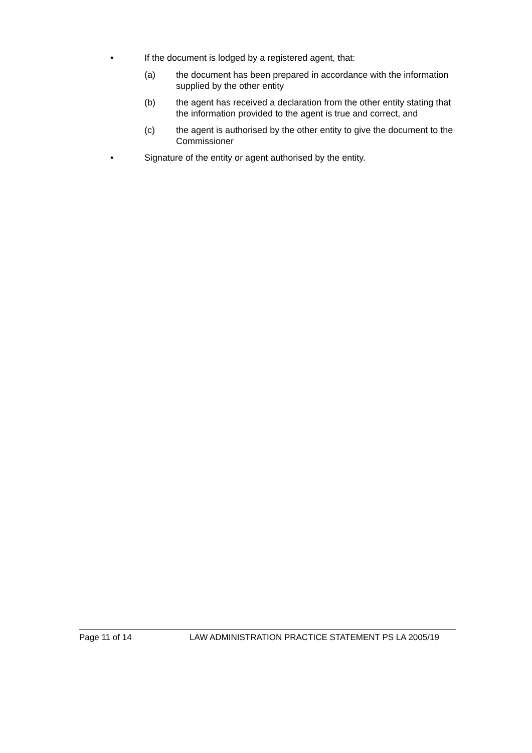• If the document is lodged by a registered agent, that:
(a) the document has been prepared in accordance with the information supplied by the other entity
(b) the agent has received a declaration from the other entity stating that the information provided to the agent is true and correct, and
(c) the agent is authorised by the other entity to give the document to the Commissioner
• Signature of the entity or agent authorised by the entity.
Page 11 of 14 LAW ADMINISTRATION PRACTICE STATEMENT PS LA 2005/19